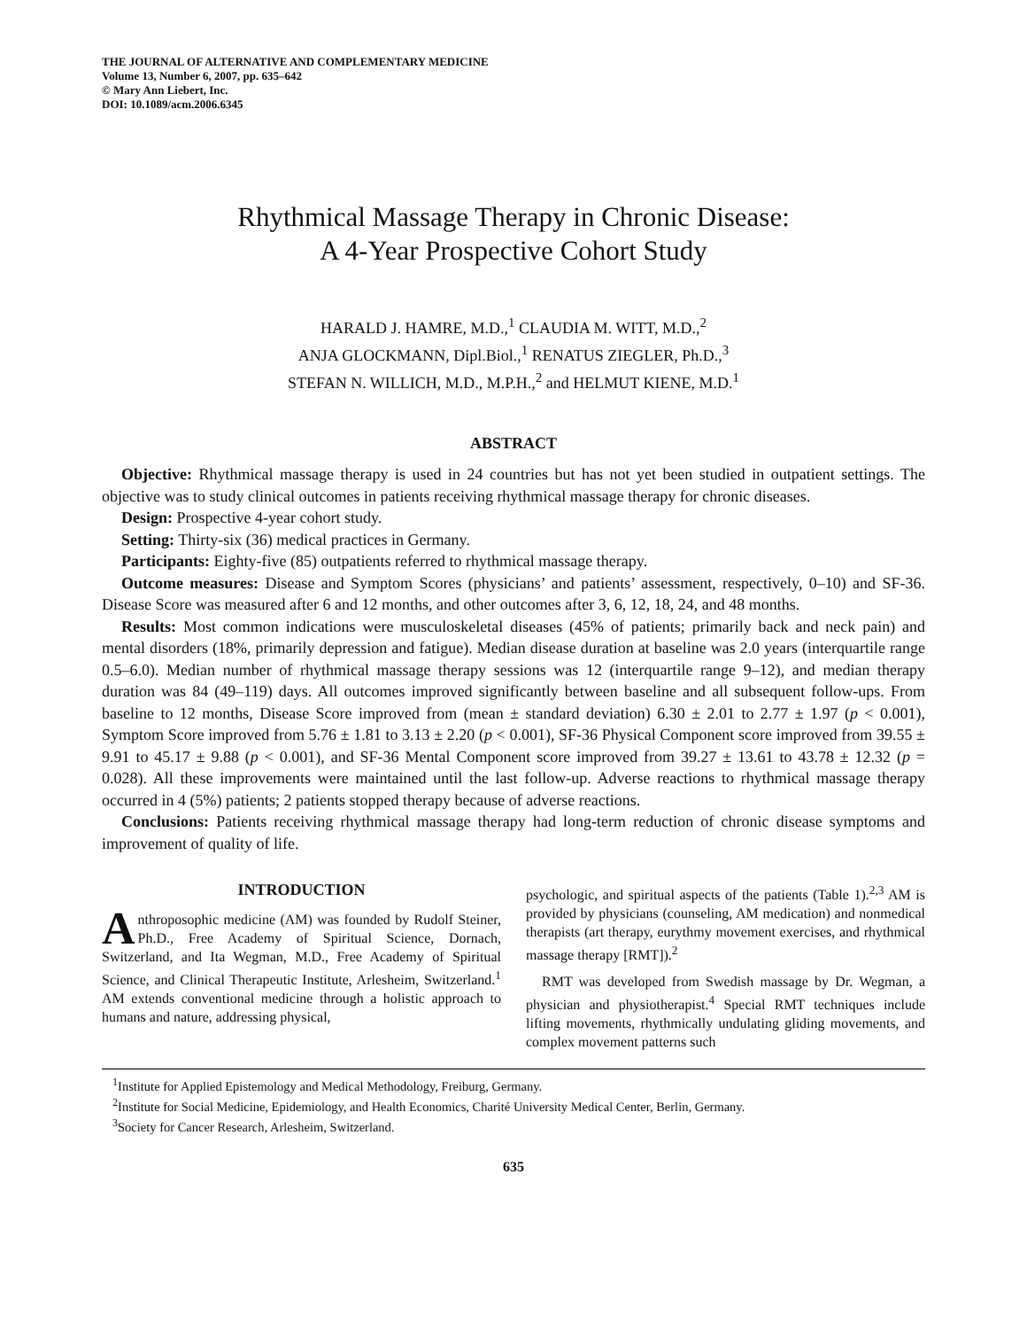THE JOURNAL OF ALTERNATIVE AND COMPLEMENTARY MEDICINE
Volume 13, Number 6, 2007, pp. 635–642
© Mary Ann Liebert, Inc.
DOI: 10.1089/acm.2006.6345
Rhythmical Massage Therapy in Chronic Disease:
A 4-Year Prospective Cohort Study
HARALD J. HAMRE, M.D.,<sup>1</sup> CLAUDIA M. WITT, M.D.,<sup>2</sup>
ANJA GLOCKMANN, Dipl.Biol.,<sup>1</sup> RENATUS ZIEGLER, Ph.D.,<sup>3</sup>
STEFAN N. WILLICH, M.D., M.P.H.,<sup>2</sup> and HELMUT KIENE, M.D.<sup>1</sup>
ABSTRACT
Objective: Rhythmical massage therapy is used in 24 countries but has not yet been studied in outpatient settings. The objective was to study clinical outcomes in patients receiving rhythmical massage therapy for chronic diseases.
Design: Prospective 4-year cohort study.
Setting: Thirty-six (36) medical practices in Germany.
Participants: Eighty-five (85) outpatients referred to rhythmical massage therapy.
Outcome measures: Disease and Symptom Scores (physicians’ and patients’ assessment, respectively, 0–10) and SF-36. Disease Score was measured after 6 and 12 months, and other outcomes after 3, 6, 12, 18, 24, and 48 months.
Results: Most common indications were musculoskeletal diseases (45% of patients; primarily back and neck pain) and mental disorders (18%, primarily depression and fatigue). Median disease duration at baseline was 2.0 years (interquartile range 0.5–6.0). Median number of rhythmical massage therapy sessions was 12 (interquartile range 9–12), and median therapy duration was 84 (49–119) days. All outcomes improved significantly between baseline and all subsequent follow-ups. From baseline to 12 months, Disease Score improved from (mean ± standard deviation) 6.30 ± 2.01 to 2.77 ± 1.97 (p < 0.001), Symptom Score improved from 5.76 ± 1.81 to 3.13 ± 2.20 (p < 0.001), SF-36 Physical Component score improved from 39.55 ± 9.91 to 45.17 ± 9.88 (p < 0.001), and SF-36 Mental Component score improved from 39.27 ± 13.61 to 43.78 ± 12.32 (p = 0.028). All these improvements were maintained until the last follow-up. Adverse reactions to rhythmical massage therapy occurred in 4 (5%) patients; 2 patients stopped therapy because of adverse reactions.
Conclusions: Patients receiving rhythmical massage therapy had long-term reduction of chronic disease symptoms and improvement of quality of life.
INTRODUCTION
Anthroposophic medicine (AM) was founded by Rudolf Steiner, Ph.D., Free Academy of Spiritual Science, Dornach, Switzerland, and Ita Wegman, M.D., Free Academy of Spiritual Science, and Clinical Therapeutic Institute, Arlesheim, Switzerland.<sup>1</sup> AM extends conventional medicine through a holistic approach to humans and nature, addressing physical,
psychologic, and spiritual aspects of the patients (Table 1).<sup>2,3</sup> AM is provided by physicians (counseling, AM medication) and nonmedical therapists (art therapy, eurythmy movement exercises, and rhythmical massage therapy [RMT]).<sup>2</sup>
RMT was developed from Swedish massage by Dr. Wegman, a physician and physiotherapist.<sup>4</sup> Special RMT techniques include lifting movements, rhythmically undulating gliding movements, and complex movement patterns such
<sup>1</sup> Institute for Applied Epistemology and Medical Methodology, Freiburg, Germany.
<sup>2</sup> Institute for Social Medicine, Epidemiology, and Health Economics, Charité University Medical Center, Berlin, Germany.
<sup>3</sup> Society for Cancer Research, Arlesheim, Switzerland.
635